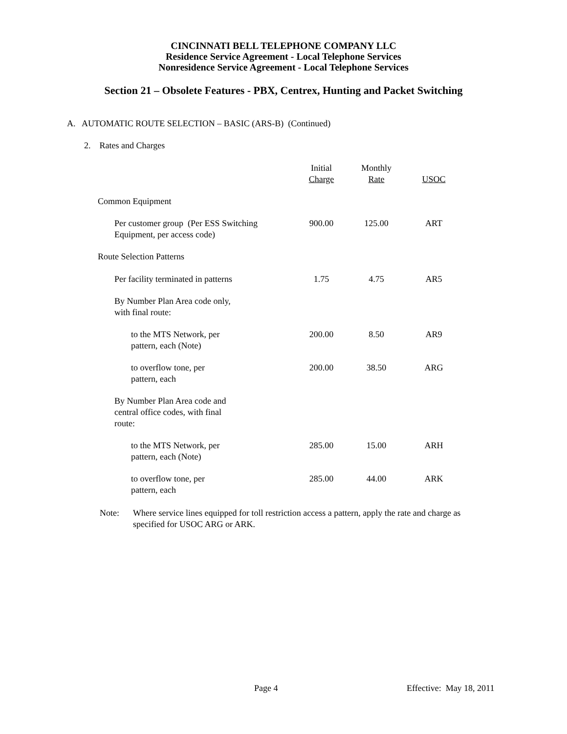CINCINNATI BELL TELEPHONE COMPANY LLC
Residence Service Agreement - Local Telephone Services
Nonresidence Service Agreement - Local Telephone Services
Section 21 – Obsolete Features - PBX, Centrex, Hunting and Packet Switching
A. AUTOMATIC ROUTE SELECTION – BASIC (ARS-B) (Continued)
2. Rates and Charges
| | Initial Charge | Monthly Rate | USOC |
| --- | --- | --- | --- |
| Common Equipment | | | |
| Per customer group (Per ESS Switching Equipment, per access code) | 900.00 | 125.00 | ART |
| Route Selection Patterns | | | |
| Per facility terminated in patterns | 1.75 | 4.75 | AR5 |
| By Number Plan Area code only, with final route: | | | |
| to the MTS Network, per pattern, each (Note) | 200.00 | 8.50 | AR9 |
| to overflow tone, per pattern, each | 200.00 | 38.50 | ARG |
| By Number Plan Area code and central office codes, with final route: | | | |
| to the MTS Network, per pattern, each (Note) | 285.00 | 15.00 | ARH |
| to overflow tone, per pattern, each | 285.00 | 44.00 | ARK |
Note: Where service lines equipped for toll restriction access a pattern, apply the rate and charge as specified for USOC ARG or ARK.
Page 4 Effective: May 18, 2011